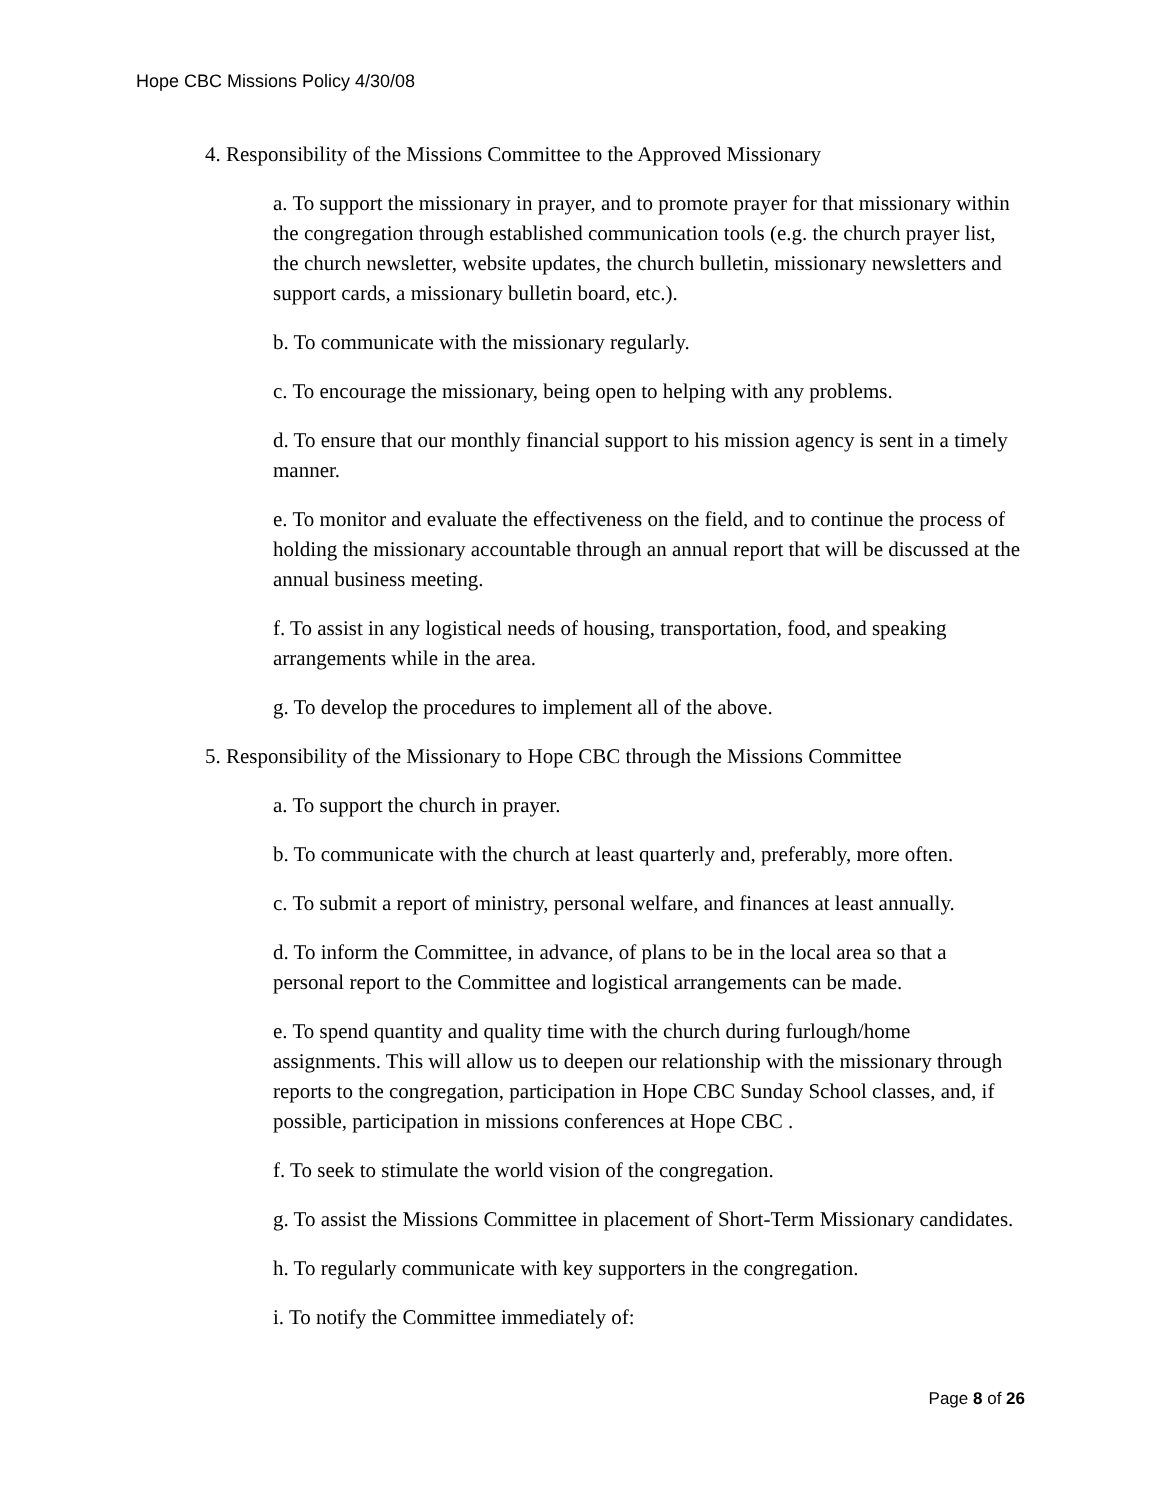Hope CBC Missions Policy 4/30/08
4. Responsibility of the Missions Committee to the Approved Missionary
a. To support the missionary in prayer, and to promote prayer for that missionary within the congregation through established communication tools (e.g. the church prayer list, the church newsletter, website updates, the church bulletin, missionary newsletters and support cards, a missionary bulletin board, etc.).
b. To communicate with the missionary regularly.
c. To encourage the missionary, being open to helping with any problems.
d. To ensure that our monthly financial support to his mission agency is sent in a timely manner.
e. To monitor and evaluate the effectiveness on the field, and to continue the process of holding the missionary accountable through an annual report that will be discussed at the annual business meeting.
f. To assist in any logistical needs of housing, transportation, food, and speaking arrangements while in the area.
g. To develop the procedures to implement all of the above.
5. Responsibility of the Missionary to Hope CBC through the Missions Committee
a. To support the church in prayer.
b. To communicate with the church at least quarterly and, preferably, more often.
c. To submit a report of ministry, personal welfare, and finances at least annually.
d. To inform the Committee, in advance, of plans to be in the local area so that a personal report to the Committee and logistical arrangements can be made.
e. To spend quantity and quality time with the church during furlough/home assignments. This will allow us to deepen our relationship with the missionary through reports to the congregation, participation in Hope CBC Sunday School classes, and, if possible, participation in missions conferences at Hope CBC .
f. To seek to stimulate the world vision of the congregation.
g. To assist the Missions Committee in placement of Short-Term Missionary candidates.
h. To regularly communicate with key supporters in the congregation.
i. To notify the Committee immediately of:
Page 8 of 26